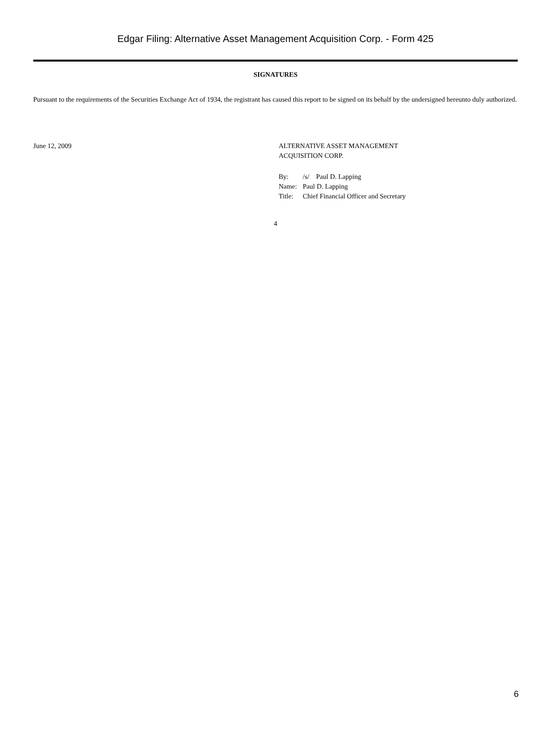Edgar Filing: Alternative Asset Management Acquisition Corp. - Form 425
SIGNATURES
Pursuant to the requirements of the Securities Exchange Act of 1934, the registrant has caused this report to be signed on its behalf by the undersigned hereunto duly authorized.
June 12, 2009 ALTERNATIVE ASSET MANAGEMENT
ACQUISITION CORP.
| By: | /s/ Paul D. Lapping |
| Name: | Paul D. Lapping |
| Title: | Chief Financial Officer and Secretary |
4
6